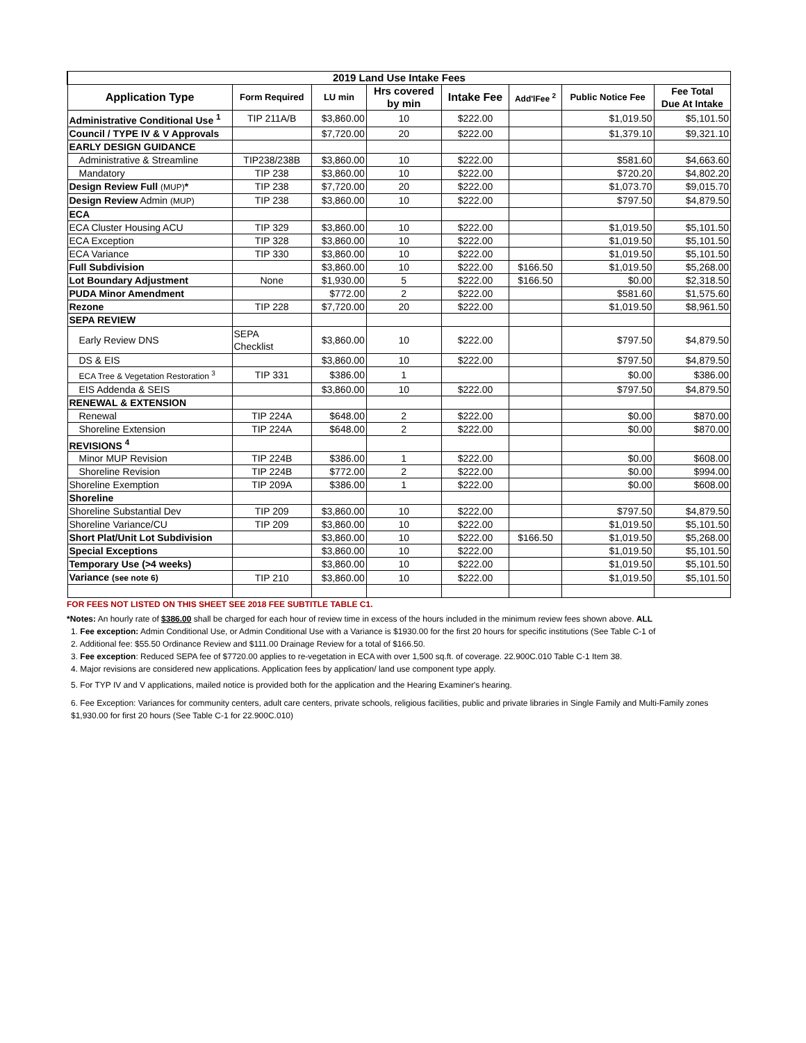| 2019 Land Use Intake Fees | | | | | | | |
| --- | --- | --- | --- | --- | --- | --- | --- |
| Application Type | Form Required | LU min | Hrs covered by min | Intake Fee | Add'lFee <sup>2</sup> | Public Notice Fee | Fee Total Due At Intake |
| Administrative Conditional Use <sup>1</sup> | TIP 211A/B | $3,860.00 | 10 | $222.00 | | $1,019.50 | $5,101.50 |
| Council / TYPE IV & V Approvals | | $7,720.00 | 20 | $222.00 | | $1,379.10 | $9,321.10 |
| EARLY DESIGN GUIDANCE | | | | | | | |
| Administrative & Streamline | TIP238/238B | $3,860.00 | 10 | $222.00 | | $581.60 | $4,663.60 |
| Mandatory | TIP 238 | $3,860.00 | 10 | $222.00 | | $720.20 | $4,802.20 |
| Design Review Full (MUP) * | TIP 238 | $7,720.00 | 20 | $222.00 | | $1,073.70 | $9,015.70 |
| Design Review Admin (MUP) | TIP 238 | $3,860.00 | 10 | $222.00 | | $797.50 | $4,879.50 |
| ECA | | | | | | | |
| ECA Cluster Housing ACU | TIP 329 | $3,860.00 | 10 | $222.00 | | $1,019.50 | $5,101.50 |
| ECA Exception | TIP 328 | $3,860.00 | 10 | $222.00 | | $1,019.50 | $5,101.50 |
| ECA Variance | TIP 330 | $3,860.00 | 10 | $222.00 | | $1,019.50 | $5,101.50 |
| Full Subdivision | | $3,860.00 | 10 | $222.00 | $166.50 | $1,019.50 | $5,268.00 |
| Lot Boundary Adjustment | None | $1,930.00 | 5 | $222.00 | $166.50 | $0.00 | $2,318.50 |
| PUDA Minor Amendment | | $772.00 | 2 | $222.00 | | $581.60 | $1,575.60 |
| Rezone | TIP 228 | $7,720.00 | 20 | $222.00 | | $1,019.50 | $8,961.50 |
| SEPA REVIEW | | | | | | | |
| Early Review DNS | SEPA Checklist | $3,860.00 | 10 | $222.00 | | $797.50 | $4,879.50 |
| DS & EIS | | $3,860.00 | 10 | $222.00 | | $797.50 | $4,879.50 |
| ECA Tree & Vegetation Restoration <sup>3</sup> | TIP 331 | $386.00 | 1 | | | $0.00 | $386.00 |
| EIS Addenda & SEIS | | $3,860.00 | 10 | $222.00 | | $797.50 | $4,879.50 |
| RENEWAL & EXTENSION | | | | | | | |
| Renewal | TIP 224A | $648.00 | 2 | $222.00 | | $0.00 | $870.00 |
| Shoreline Extension | TIP 224A | $648.00 | 2 | $222.00 | | $0.00 | $870.00 |
| REVISIONS <sup>4</sup> | | | | | | | |
| Minor MUP Revision | TIP 224B | $386.00 | 1 | $222.00 | | $0.00 | $608.00 |
| Shoreline Revision | TIP 224B | $772.00 | 2 | $222.00 | | $0.00 | $994.00 |
| Shoreline Exemption | TIP 209A | $386.00 | 1 | $222.00 | | $0.00 | $608.00 |
| Shoreline | | | | | | | |
| Shoreline Substantial Dev | TIP 209 | $3,860.00 | 10 | $222.00 | | $797.50 | $4,879.50 |
| Shoreline Variance/CU | TIP 209 | $3,860.00 | 10 | $222.00 | | $1,019.50 | $5,101.50 |
| Short Plat/Unit Lot Subdivision | | $3,860.00 | 10 | $222.00 | $166.50 | $1,019.50 | $5,268.00 |
| Special Exceptions | | $3,860.00 | 10 | $222.00 | | $1,019.50 | $5,101.50 |
| Temporary Use (>4 weeks) | | $3,860.00 | 10 | $222.00 | | $1,019.50 | $5,101.50 |
| Variance (see note 6) | TIP 210 | $3,860.00 | 10 | $222.00 | | $1,019.50 | $5,101.50 |
FOR FEES NOT LISTED ON THIS SHEET SEE 2018 FEE SUBTITLE TABLE C1.
*Notes: An hourly rate of $386.00 shall be charged for each hour of review time in excess of the hours included in the minimum review fees shown above. ALL
1. Fee exception: Admin Conditional Use, or Admin Conditional Use with a Variance is $1930.00 for the first 20 hours for specific institutions (See Table C-1 of
2. Additional fee: $55.50 Ordinance Review and $111.00 Drainage Review for a total of $166.50.
3. Fee exception: Reduced SEPA fee of $7720.00 applies to re-vegetation in ECA with over 1,500 sq.ft. of coverage. 22.900C.010 Table C-1 Item 38.
4. Major revisions are considered new applications. Application fees by application/ land use component type apply.
5. For TYP IV and V applications, mailed notice is provided both for the application and the Hearing Examiner's hearing.
6. Fee Exception: Variances for community centers, adult care centers, private schools, religious facilities, public and private libraries in Single Family and Multi-Family zones $1,930.00 for first 20 hours (See Table C-1 for 22.900C.010)